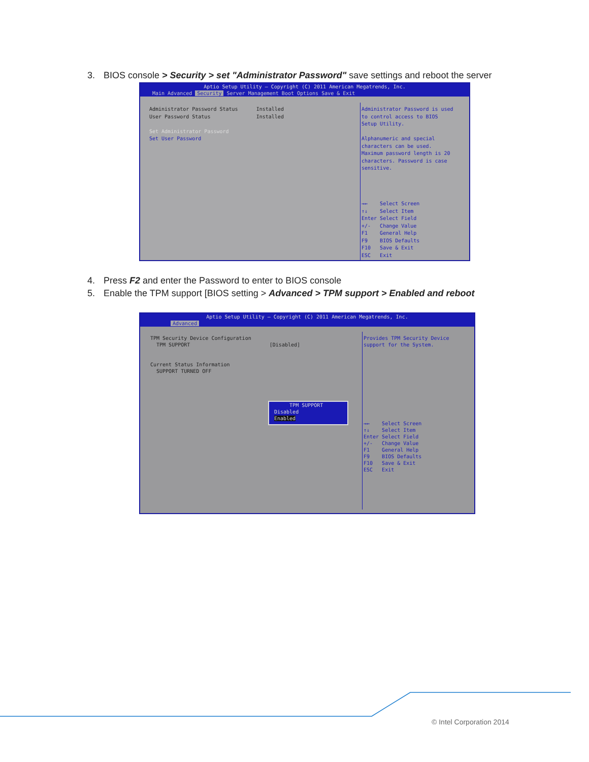3. BIOS console > Security > set "Administrator Password" save settings and reboot the server
Aptio Setup Utility – Copyright (C) 2011 American Megatrends, Inc.
Main Advanced Security Server Management Boot Options Save & Exit
Administrator Password Status Installed User Password Status Installed Set Administrator Password Set User Password
Administrator Password is used to control access to BIOS Setup Utility. Alphanumeric and special characters can be used. Maximum password length is 20 characters. Password is case sensitive.
→← Select Screen ↑↓ Select Item Enter Select Field +/- Change Value F1 General Help F9 BIOS Defaults F10 Save & Exit ESC Exit
4. Press F2 and enter the Password to enter to BIOS console
5. Enable the TPM support [BIOS setting > Advanced > TPM support > Enabled and reboot
Aptio Setup Utility – Copyright (C) 2011 American Megatrends, Inc.
Advanced
TPM Security Device Configuration TPM SUPPORT [Disabled] Current Status Information SUPPORT TURNED OFF
Provides TPM Security Device support for the System.
→← Select Screen ↑↓ Select Item Enter Select Field +/- Change Value F1 General Help F9 BIOS Defaults F10 Save & Exit ESC Exit
TPM SUPPORT Disabled Enabled
© Intel Corporation 2014